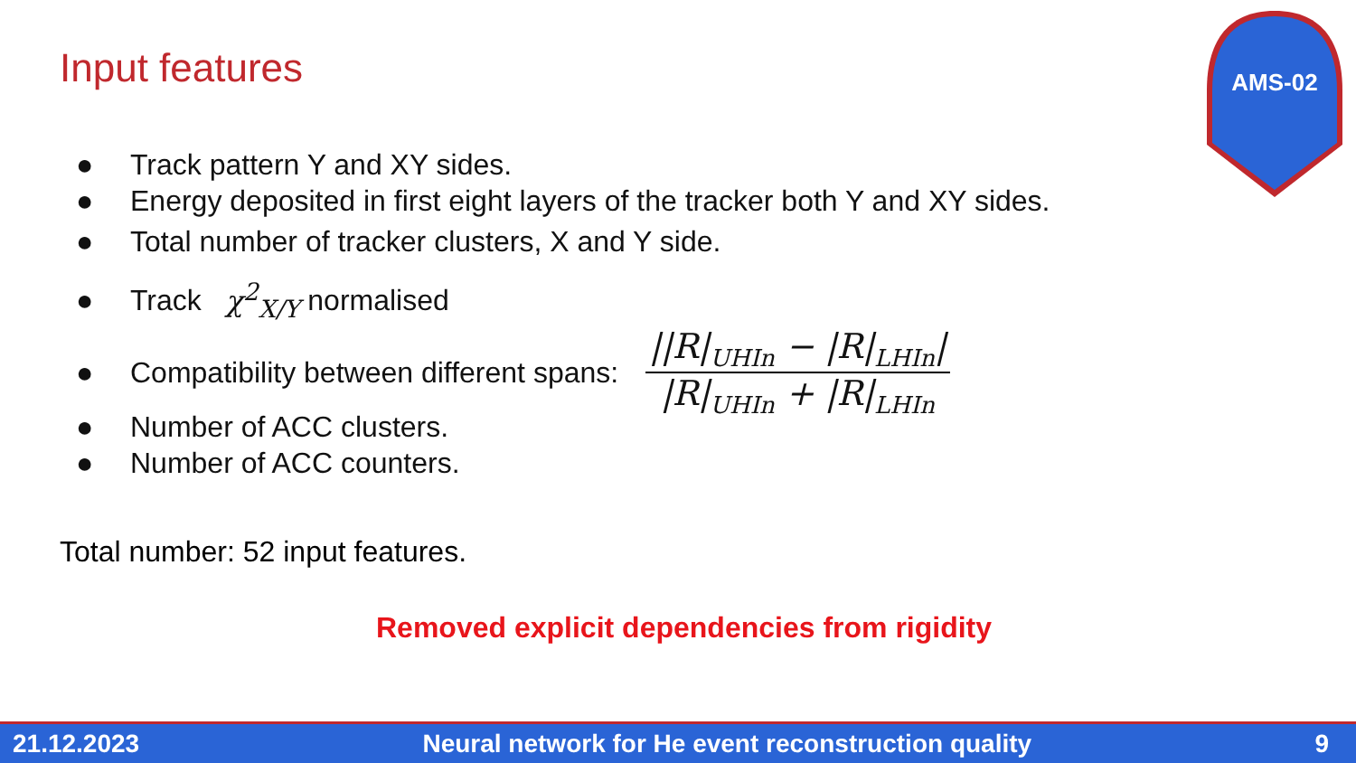Input features
AMS-02
● Track pattern Y and XY sides.
● Energy deposited in first eight layers of the tracker both Y and XY sides.
● Total number of tracker clusters, X and Y side.
● Track χ<sup>2</sup><sub>X/Y</sub> normalised
● Compatibility between different spans: ||R|<sub>UHIn</sub> − |R|<sub>LHIn</sub>| |R|<sub>UHIn</sub> + |R|<sub>LHIn</sub>
● Number of ACC clusters.
● Number of ACC counters.
Total number: 52 input features.
Removed explicit dependencies from rigidity
21.12.2023 Neural network for He event reconstruction quality 9